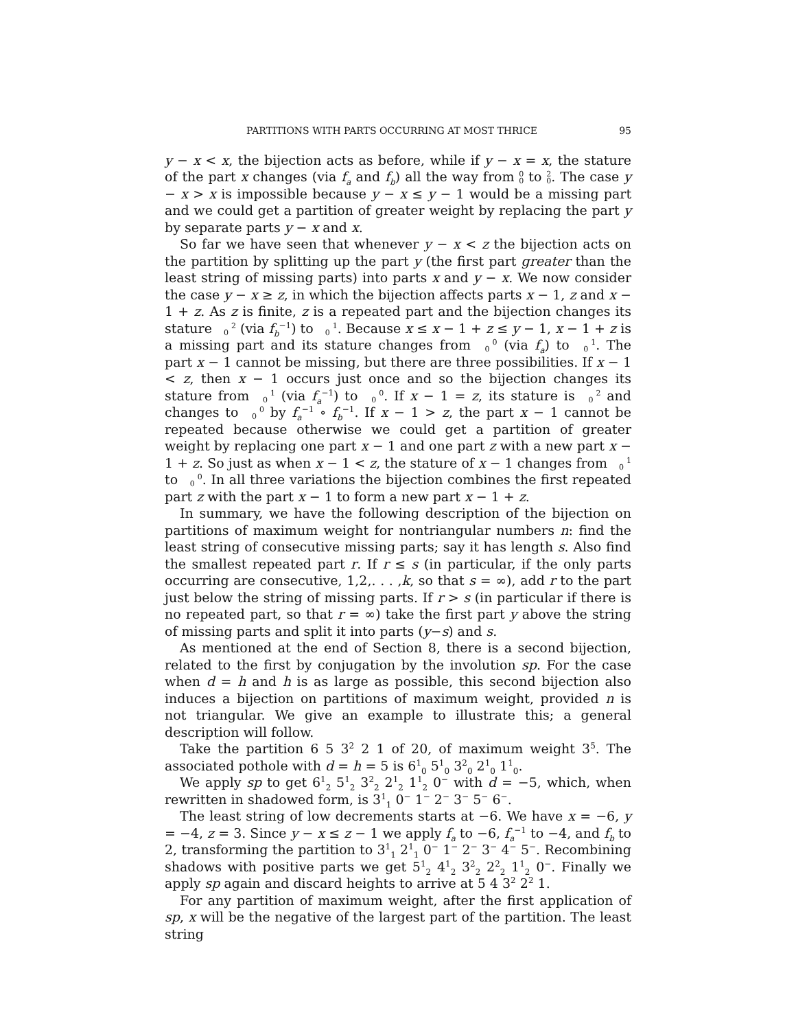PARTITIONS WITH PARTS OCCURRING AT MOST THRICE 95
y − x < x, the bijection acts as before, while if y − x = x, the stature of the part x changes (via f<sub>a</sub> and f<sub>b</sub>) all the way from 0
0 to 2
0. The case y − x > x is impossible because y − x ≤ y − 1 would be a missing part and we could get a partition of greater weight by replacing the part y by separate parts y − x and x.
So far we have seen that whenever y − x < z the bijection acts on the partition by splitting up the part y (the first part greater than the least string of missing parts) into parts x and y − x. We now consider the case y − x ≥ z, in which the bijection affects parts x − 1, z and x − 1 + z. As z is finite, z is a repeated part and the bijection changes its stature 2
0 (via f<sub>b</sub><sup>−1</sup>) to 1
0. Because x ≤ x − 1 + z ≤ y − 1, x − 1 + z is a missing part and its stature changes from 0
0 (via f<sub>a</sub>) to 1
0. The part x − 1 cannot be missing, but there are three possibilities. If x − 1 < z, then x − 1 occurs just once and so the bijection changes its stature from 1
0 (via f<sub>a</sub><sup>−1</sup>) to 0
0. If x − 1 = z, its stature is 2
0 and changes to 0
0 by f<sub>a</sub><sup>−1</sup> ∘ f<sub>b</sub><sup>−1</sup>. If x − 1 > z, the part x − 1 cannot be repeated because otherwise we could get a partition of greater weight by replacing one part x − 1 and one part z with a new part x − 1 + z. So just as when x − 1 < z, the stature of x − 1 changes from 1
0 to 0
0. In all three variations the bijection combines the first repeated part z with the part x − 1 to form a new part x − 1 + z.
In summary, we have the following description of the bijection on partitions of maximum weight for nontriangular numbers n: find the least string of consecutive missing parts; say it has length s. Also find the smallest repeated part r. If r ≤ s (in particular, if the only parts occurring are consecutive, 1,2,. . . ,k, so that s = ∞), add r to the part just below the string of missing parts. If r > s (in particular if there is no repeated part, so that r = ∞) take the first part y above the string of missing parts and split it into parts (y−s) and s.
As mentioned at the end of Section 8, there is a second bijection, related to the first by conjugation by the involution sp. For the case when d = h and h is as large as possible, this second bijection also induces a bijection on partitions of maximum weight, provided n is not triangular. We give an example to illustrate this; a general description will follow.
Take the partition 6 5 3<sup>2</sup> 2 1 of 20, of maximum weight 3<sup>5</sup>. The associated pothole with d = h = 5 is 6<sup>1</sup><sub>0</sub> 5<sup>1</sup><sub>0</sub> 3<sup>2</sup><sub>0</sub> 2<sup>1</sup><sub>0</sub> 1<sup>1</sup><sub>0</sub>.
We apply sp to get 6<sup>1</sup><sub>2</sub> 5<sup>1</sup><sub>2</sub> 3<sup>2</sup><sub>2</sub> 2<sup>1</sup><sub>2</sub> 1<sup>1</sup><sub>2</sub> 0<sup>−</sup> with d = −5, which, when rewritten in shadowed form, is 3<sup>1</sup><sub>1</sub> 0<sup>−</sup> 1<sup>−</sup> 2<sup>−</sup> 3<sup>−</sup> 5<sup>−</sup> 6<sup>−</sup>.
The least string of low decrements starts at −6. We have x = −6, y = −4, z = 3. Since y − x ≤ z − 1 we apply f<sub>a</sub> to −6, f<sub>a</sub><sup>−1</sup> to −4, and f<sub>b</sub> to 2, transforming the partition to 3<sup>1</sup><sub>1</sub> 2<sup>1</sup><sub>1</sub> 0<sup>−</sup> 1<sup>−</sup> 2<sup>−</sup> 3<sup>−</sup> 4<sup>−</sup> 5<sup>−</sup>. Recombining shadows with positive parts we get 5<sup>1</sup><sub>2</sub> 4<sup>1</sup><sub>2</sub> 3<sup>2</sup><sub>2</sub> 2<sup>2</sup><sub>2</sub> 1<sup>1</sup><sub>2</sub> 0<sup>−</sup>. Finally we apply sp again and discard heights to arrive at 5 4 3<sup>2</sup> 2<sup>2</sup> 1.
For any partition of maximum weight, after the first application of sp, x will be the negative of the largest part of the partition. The least string